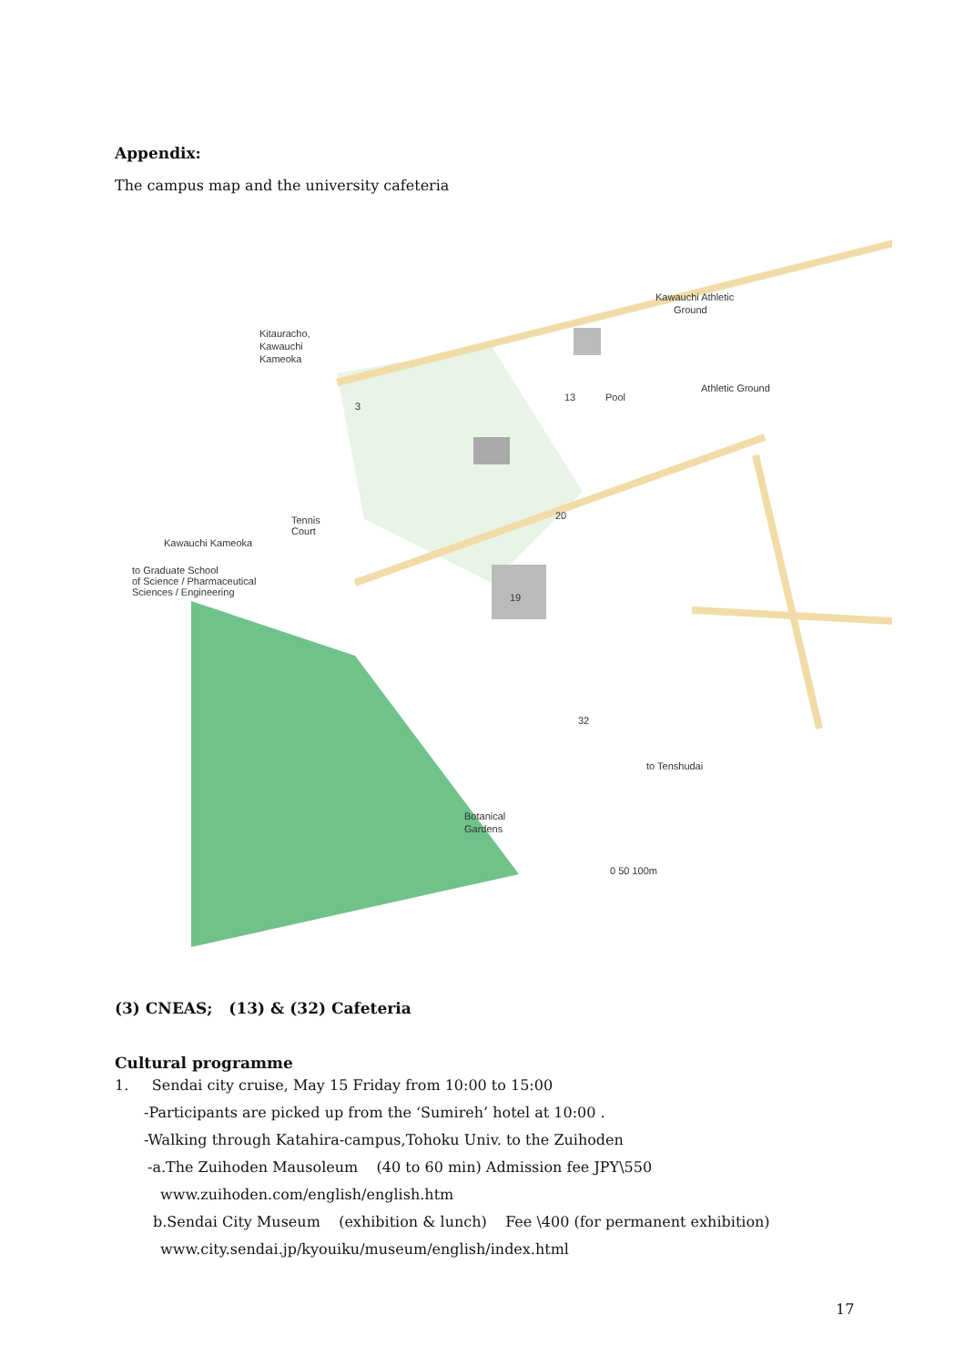Appendix:
The campus map and the university cafeteria
Kitauracho,
Kawauchi
Kameoka
Kawauchi Kameoka
to Graduate School
of Science / Pharmaceutical
Sciences / Engineering
Kawauchi Athletic
Ground
Athletic Ground
Pool
Tennis
Court
to Tenshudai
Botanical
Gardens
0 50 100m
19
20
13
32
3
(3) CNEAS; (13) & (32) Cafeteria
Cultural programme
1. Sendai city cruise, May 15 Friday from 10:00 to 15:00
-Participants are picked up from the ‘Sumireh’ hotel at 10:00 .
-Walking through Katahira-campus,Tohoku Univ. to the Zuihoden
-a.The Zuihoden Mausoleum (40 to 60 min) Admission fee JPY\550
www.zuihoden.com/english/english.htm
b.Sendai City Museum (exhibition & lunch) Fee \400 (for permanent exhibition)
www.city.sendai.jp/kyouiku/museum/english/index.html
17